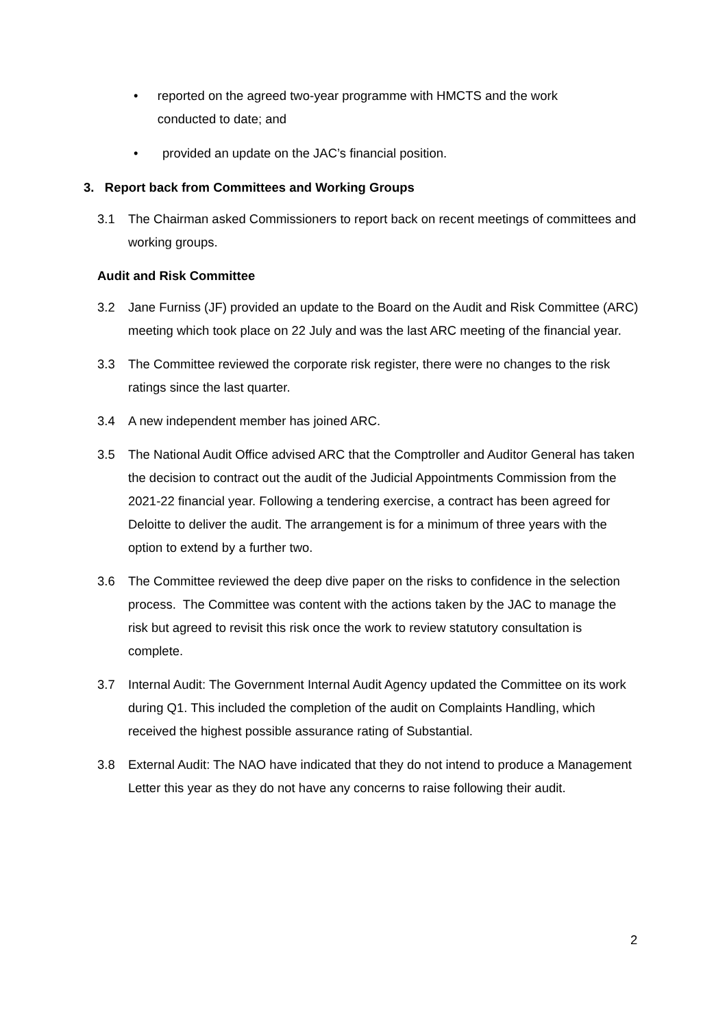• reported on the agreed two-year programme with HMCTS and the work conducted to date; and
• provided an update on the JAC’s financial position.
3. Report back from Committees and Working Groups
3.1 The Chairman asked Commissioners to report back on recent meetings of committees and working groups.
Audit and Risk Committee
3.2 Jane Furniss (JF) provided an update to the Board on the Audit and Risk Committee (ARC) meeting which took place on 22 July and was the last ARC meeting of the financial year.
3.3 The Committee reviewed the corporate risk register, there were no changes to the risk ratings since the last quarter.
3.4 A new independent member has joined ARC.
3.5 The National Audit Office advised ARC that the Comptroller and Auditor General has taken the decision to contract out the audit of the Judicial Appointments Commission from the 2021-22 financial year. Following a tendering exercise, a contract has been agreed for Deloitte to deliver the audit. The arrangement is for a minimum of three years with the option to extend by a further two.
3.6 The Committee reviewed the deep dive paper on the risks to confidence in the selection process. The Committee was content with the actions taken by the JAC to manage the risk but agreed to revisit this risk once the work to review statutory consultation is complete.
3.7 Internal Audit: The Government Internal Audit Agency updated the Committee on its work during Q1. This included the completion of the audit on Complaints Handling, which received the highest possible assurance rating of Substantial.
3.8 External Audit: The NAO have indicated that they do not intend to produce a Management Letter this year as they do not have any concerns to raise following their audit.
2